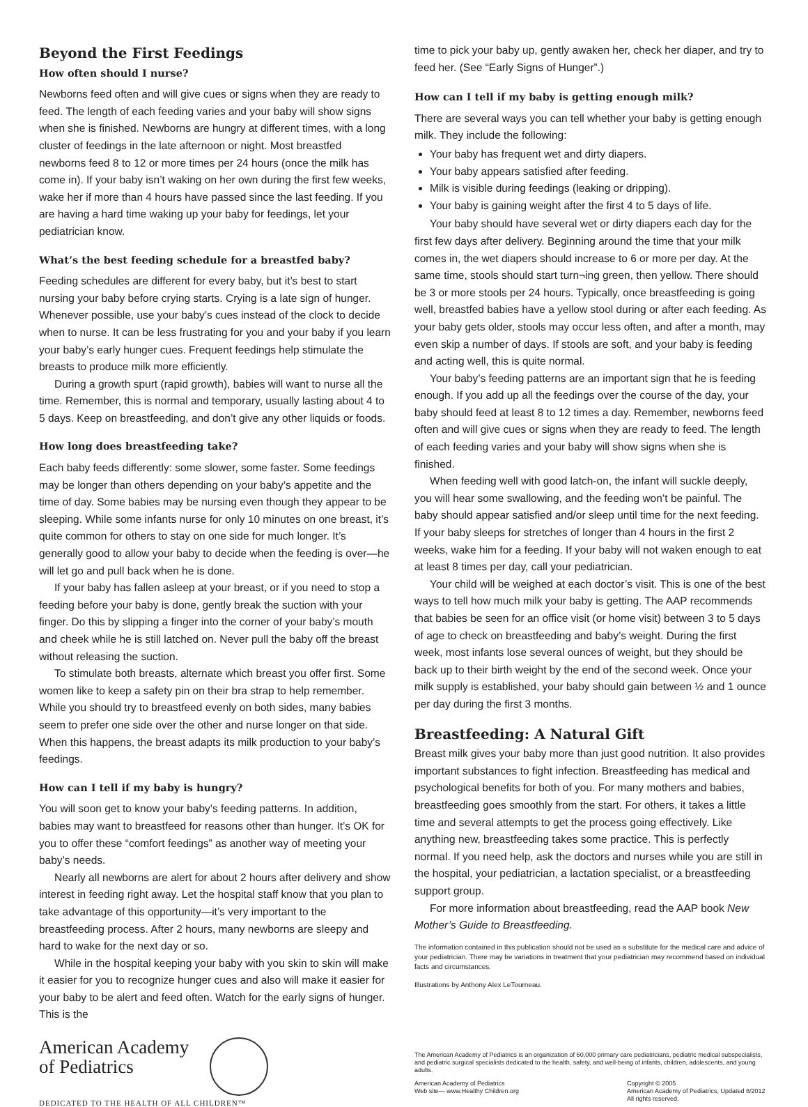Beyond the First Feedings
How often should I nurse?
Newborns feed often and will give cues or signs when they are ready to feed. The length of each feeding varies and your baby will show signs when she is finished. Newborns are hungry at different times, with a long cluster of feedings in the late afternoon or night. Most breastfed newborns feed 8 to 12 or more times per 24 hours (once the milk has come in). If your baby isn’t waking on her own during the first few weeks, wake her if more than 4 hours have passed since the last feeding. If you are having a hard time waking up your baby for feedings, let your pediatrician know.
What’s the best feeding schedule for a breastfed baby?
Feeding schedules are different for every baby, but it’s best to start nursing your baby before crying starts. Crying is a late sign of hunger. Whenever possible, use your baby’s cues instead of the clock to decide when to nurse. It can be less frustrating for you and your baby if you learn your baby’s early hunger cues. Frequent feedings help stimulate the breasts to produce milk more efficiently.
During a growth spurt (rapid growth), babies will want to nurse all the time. Remember, this is normal and temporary, usually lasting about 4 to 5 days. Keep on breastfeeding, and don’t give any other liquids or foods.
How long does breastfeeding take?
Each baby feeds differently: some slower, some faster. Some feedings may be longer than others depending on your baby’s appetite and the time of day. Some babies may be nursing even though they appear to be sleeping. While some infants nurse for only 10 minutes on one breast, it’s quite common for others to stay on one side for much longer. It’s generally good to allow your baby to decide when the feeding is over—he will let go and pull back when he is done.
If your baby has fallen asleep at your breast, or if you need to stop a feeding before your baby is done, gently break the suction with your finger. Do this by slipping a finger into the corner of your baby’s mouth and cheek while he is still latched on. Never pull the baby off the breast without releasing the suction.
To stimulate both breasts, alternate which breast you offer first. Some women like to keep a safety pin on their bra strap to help remember. While you should try to breastfeed evenly on both sides, many babies seem to prefer one side over the other and nurse longer on that side. When this happens, the breast adapts its milk production to your baby’s feedings.
How can I tell if my baby is hungry?
You will soon get to know your baby’s feeding patterns. In addition, babies may want to breastfeed for reasons other than hunger. It’s OK for you to offer these “comfort feedings” as another way of meeting your baby’s needs.
Nearly all newborns are alert for about 2 hours after delivery and show interest in feeding right away. Let the hospital staff know that you plan to take advantage of this opportunity—it’s very important to the breastfeeding process. After 2 hours, many newborns are sleepy and hard to wake for the next day or so.
While in the hospital keeping your baby with you skin to skin will make it easier for you to recognize hunger cues and also will make it easier for your baby to be alert and feed often. Watch for the early signs of hunger. This is the
time to pick your baby up, gently awaken her, check her diaper, and try to feed her. (See “Early Signs of Hunger”.)
How can I tell if my baby is getting enough milk?
There are several ways you can tell whether your baby is getting enough milk. They include the following:
Your baby has frequent wet and dirty diapers.
Your baby appears satisfied after feeding.
Milk is visible during feedings (leaking or dripping).
Your baby is gaining weight after the first 4 to 5 days of life.
Your baby should have several wet or dirty diapers each day for the first few days after delivery. Beginning around the time that your milk comes in, the wet diapers should increase to 6 or more per day. At the same time, stools should start turn¬ing green, then yellow. There should be 3 or more stools per 24 hours. Typically, once breastfeeding is going well, breastfed babies have a yellow stool during or after each feeding. As your baby gets older, stools may occur less often, and after a month, may even skip a number of days. If stools are soft, and your baby is feeding and acting well, this is quite normal.
Your baby’s feeding patterns are an important sign that he is feeding enough. If you add up all the feedings over the course of the day, your baby should feed at least 8 to 12 times a day. Remember, newborns feed often and will give cues or signs when they are ready to feed. The length of each feeding varies and your baby will show signs when she is finished.
When feeding well with good latch-on, the infant will suckle deeply, you will hear some swallowing, and the feeding won’t be painful. The baby should appear satisfied and/or sleep until time for the next feeding. If your baby sleeps for stretches of longer than 4 hours in the first 2 weeks, wake him for a feeding. If your baby will not waken enough to eat at least 8 times per day, call your pediatrician.
Your child will be weighed at each doctor’s visit. This is one of the best ways to tell how much milk your baby is getting. The AAP recommends that babies be seen for an office visit (or home visit) between 3 to 5 days of age to check on breastfeeding and baby’s weight. During the first week, most infants lose several ounces of weight, but they should be back up to their birth weight by the end of the second week. Once your milk supply is established, your baby should gain between ½ and 1 ounce per day during the first 3 months.
Breastfeeding: A Natural Gift
Breast milk gives your baby more than just good nutrition. It also provides important substances to fight infection. Breastfeeding has medical and psychological benefits for both of you. For many mothers and babies, breastfeeding goes smoothly from the start. For others, it takes a little time and several attempts to get the process going effectively. Like anything new, breastfeeding takes some practice. This is perfectly normal. If you need help, ask the doctors and nurses while you are still in the hospital, your pediatrician, a lactation specialist, or a breastfeeding support group.
For more information about breastfeeding, read the AAP book New Mother’s Guide to Breastfeeding.
The information contained in this publication should not be used as a substitute for the medical care and advice of your pediatrician. There may be variations in treatment that your pediatrician may recommend based on individual facts and circumstances.
Illustrations by Anthony Alex LeTourneau.
American Academy
of Pediatrics
DEDICATED TO THE HEALTH OF ALL CHILDREN™
The American Academy of Pediatrics is an organization of 60,000 primary care pediatricians, pediatric medical subspecialists, and pediatric surgical specialists dedicated to the health, safety, and well-being of infants, children, adolescents, and young adults.
American Academy of Pediatrics
Web site— www.Healthy Children.org
Copyright © 2005
American Academy of Pediatrics, Updated 8/2012
All rights reserved.